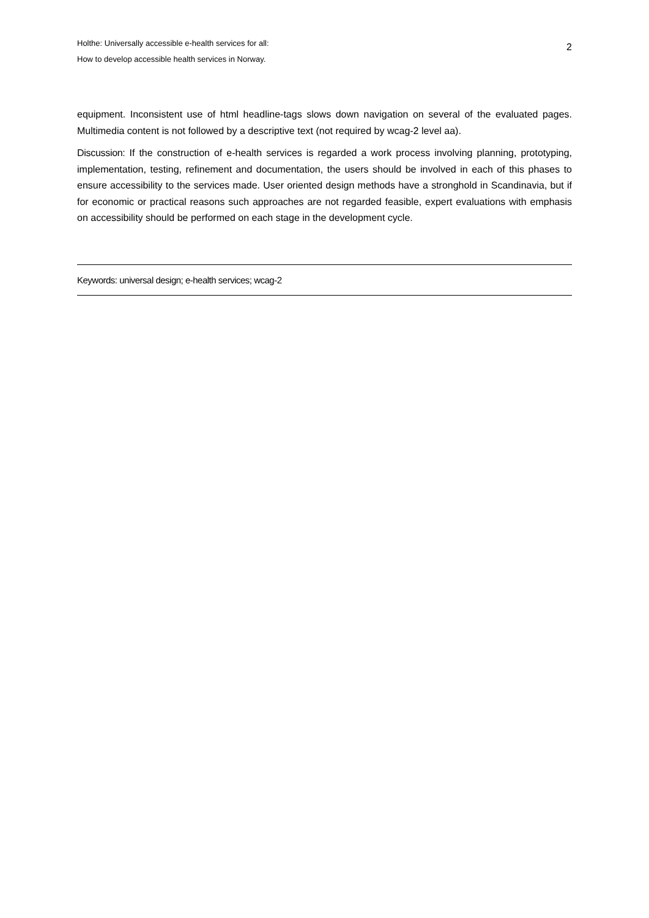Holthe: Universally accessible e-health services for all:
How to develop accessible health services in Norway.
2
equipment. Inconsistent use of html headline-tags slows down navigation on several of the evaluated pages. Multimedia content is not followed by a descriptive text (not required by wcag-2 level aa).
Discussion: If the construction of e-health services is regarded a work process involving planning, prototyping, implementation, testing, refinement and documentation, the users should be involved in each of this phases to ensure accessibility to the services made. User oriented design methods have a stronghold in Scandinavia, but if for economic or practical reasons such approaches are not regarded feasible, expert evaluations with emphasis on accessibility should be performed on each stage in the development cycle.
Keywords: universal design; e-health services; wcag-2